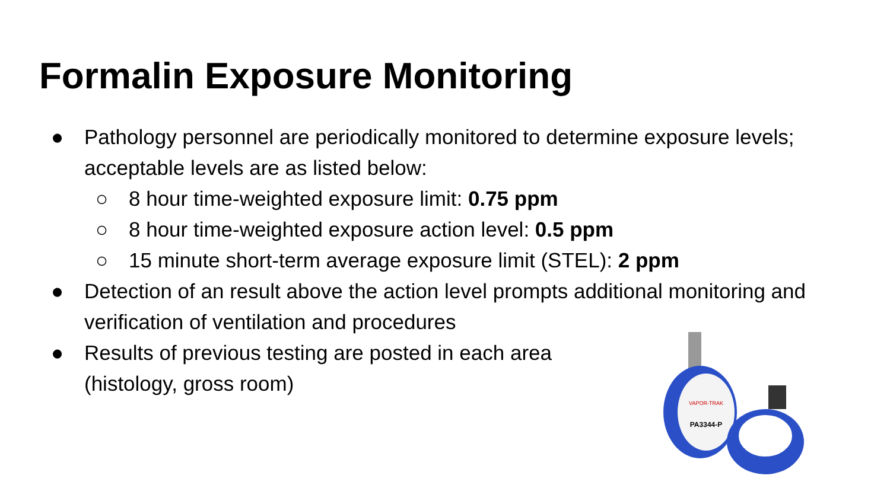Formalin Exposure Monitoring
● Pathology personnel are periodically monitored to determine exposure levels; acceptable levels are as listed below:
○ 8 hour time-weighted exposure limit: 0.75 ppm
○ 8 hour time-weighted exposure action level: 0.5 ppm
○ 15 minute short-term average exposure limit (STEL): 2 ppm
● Detection of an result above the action level prompts additional monitoring and verification of ventilation and procedures
● Results of previous testing are posted in each area
(histology, gross room)
VAPOR-TRAK
PA3344-P